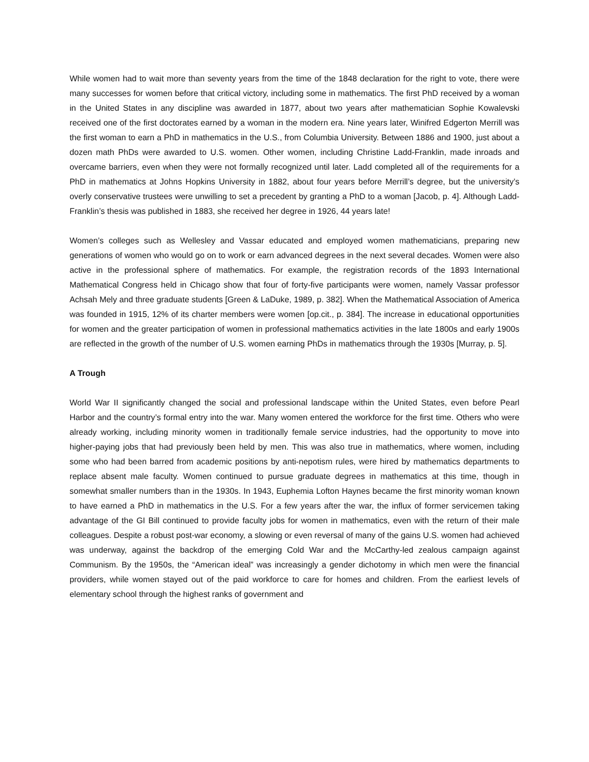While women had to wait more than seventy years from the time of the 1848 declaration for the right to vote, there were many successes for women before that critical victory, including some in mathematics. The first PhD received by a woman in the United States in any discipline was awarded in 1877, about two years after mathematician Sophie Kowalevski received one of the first doctorates earned by a woman in the modern era. Nine years later, Winifred Edgerton Merrill was the first woman to earn a PhD in mathematics in the U.S., from Columbia University. Between 1886 and 1900, just about a dozen math PhDs were awarded to U.S. women. Other women, including Christine Ladd-Franklin, made inroads and overcame barriers, even when they were not formally recognized until later. Ladd completed all of the requirements for a PhD in mathematics at Johns Hopkins University in 1882, about four years before Merrill’s degree, but the university’s overly conservative trustees were unwilling to set a precedent by granting a PhD to a woman [Jacob, p. 4]. Although Ladd-Franklin’s thesis was published in 1883, she received her degree in 1926, 44 years late!
Women’s colleges such as Wellesley and Vassar educated and employed women mathematicians, preparing new generations of women who would go on to work or earn advanced degrees in the next several decades. Women were also active in the professional sphere of mathematics. For example, the registration records of the 1893 International Mathematical Congress held in Chicago show that four of forty-five participants were women, namely Vassar professor Achsah Mely and three graduate students [Green & LaDuke, 1989, p. 382]. When the Mathematical Association of America was founded in 1915, 12% of its charter members were women [op.cit., p. 384]. The increase in educational opportunities for women and the greater participation of women in professional mathematics activities in the late 1800s and early 1900s are reflected in the growth of the number of U.S. women earning PhDs in mathematics through the 1930s [Murray, p. 5].
A Trough
World War II significantly changed the social and professional landscape within the United States, even before Pearl Harbor and the country’s formal entry into the war. Many women entered the workforce for the first time. Others who were already working, including minority women in traditionally female service industries, had the opportunity to move into higher-paying jobs that had previously been held by men. This was also true in mathematics, where women, including some who had been barred from academic positions by anti-nepotism rules, were hired by mathematics departments to replace absent male faculty. Women continued to pursue graduate degrees in mathematics at this time, though in somewhat smaller numbers than in the 1930s. In 1943, Euphemia Lofton Haynes became the first minority woman known to have earned a PhD in mathematics in the U.S. For a few years after the war, the influx of former servicemen taking advantage of the GI Bill continued to provide faculty jobs for women in mathematics, even with the return of their male colleagues. Despite a robust post-war economy, a slowing or even reversal of many of the gains U.S. women had achieved was underway, against the backdrop of the emerging Cold War and the McCarthy-led zealous campaign against Communism. By the 1950s, the “American ideal” was increasingly a gender dichotomy in which men were the financial providers, while women stayed out of the paid workforce to care for homes and children. From the earliest levels of elementary school through the highest ranks of government and